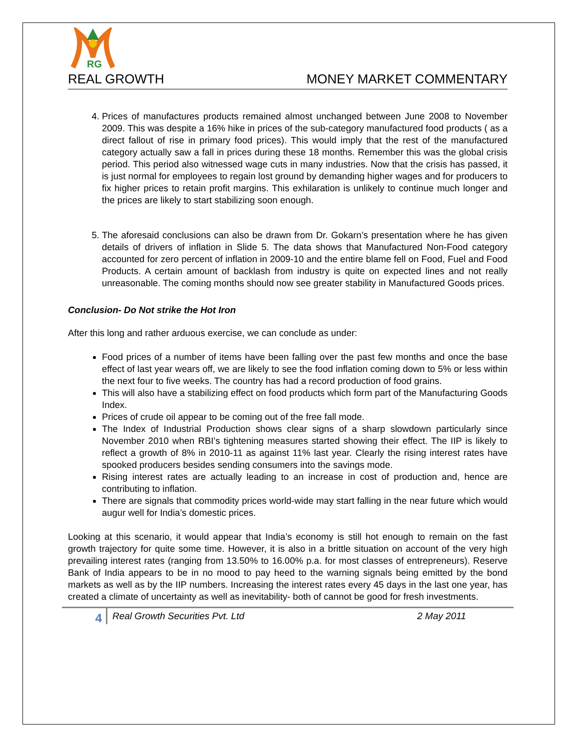RG
REAL GROWTH MONEY MARKET COMMENTARY
4. Prices of manufactures products remained almost unchanged between June 2008 to November 2009. This was despite a 16% hike in prices of the sub-category manufactured food products ( as a direct fallout of rise in primary food prices). This would imply that the rest of the manufactured category actually saw a fall in prices during these 18 months. Remember this was the global crisis period. This period also witnessed wage cuts in many industries. Now that the crisis has passed, it is just normal for employees to regain lost ground by demanding higher wages and for producers to fix higher prices to retain profit margins. This exhilaration is unlikely to continue much longer and the prices are likely to start stabilizing soon enough.
5. The aforesaid conclusions can also be drawn from Dr. Gokarn’s presentation where he has given details of drivers of inflation in Slide 5. The data shows that Manufactured Non-Food category accounted for zero percent of inflation in 2009-10 and the entire blame fell on Food, Fuel and Food Products. A certain amount of backlash from industry is quite on expected lines and not really unreasonable. The coming months should now see greater stability in Manufactured Goods prices.
Conclusion- Do Not strike the Hot Iron
After this long and rather arduous exercise, we can conclude as under:
Food prices of a number of items have been falling over the past few months and once the base effect of last year wears off, we are likely to see the food inflation coming down to 5% or less within the next four to five weeks. The country has had a record production of food grains.
This will also have a stabilizing effect on food products which form part of the Manufacturing Goods Index.
Prices of crude oil appear to be coming out of the free fall mode.
The Index of Industrial Production shows clear signs of a sharp slowdown particularly since November 2010 when RBI’s tightening measures started showing their effect. The IIP is likely to reflect a growth of 8% in 2010-11 as against 11% last year. Clearly the rising interest rates have spooked producers besides sending consumers into the savings mode.
Rising interest rates are actually leading to an increase in cost of production and, hence are contributing to inflation.
There are signals that commodity prices world-wide may start falling in the near future which would augur well for India’s domestic prices.
Looking at this scenario, it would appear that India’s economy is still hot enough to remain on the fast growth trajectory for quite some time. However, it is also in a brittle situation on account of the very high prevailing interest rates (ranging from 13.50% to 16.00% p.a. for most classes of entrepreneurs). Reserve Bank of India appears to be in no mood to pay heed to the warning signals being emitted by the bond markets as well as by the IIP numbers. Increasing the interest rates every 45 days in the last one year, has created a climate of uncertainty as well as inevitability- both of cannot be good for fresh investments.
4
Real Growth Securities Pvt. Ltd 2 May 2011